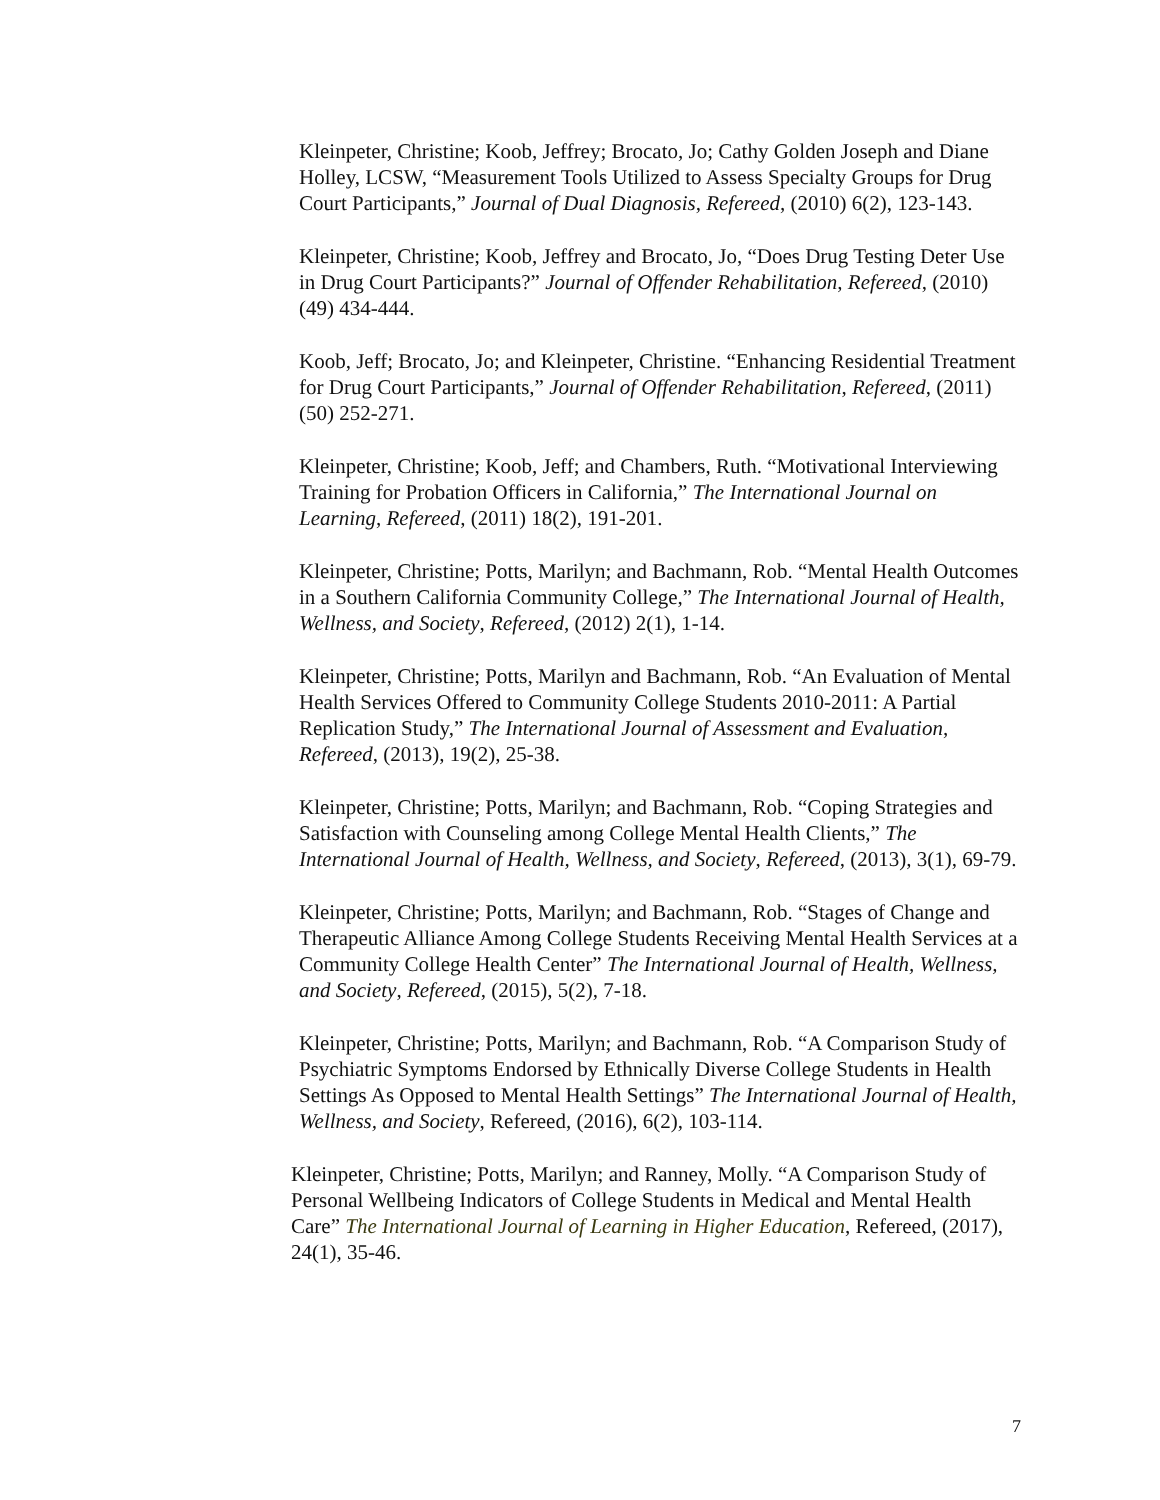Kleinpeter, Christine; Koob, Jeffrey; Brocato, Jo; Cathy Golden Joseph and Diane Holley, LCSW, “Measurement Tools Utilized to Assess Specialty Groups for Drug Court Participants,” Journal of Dual Diagnosis, Refereed, (2010) 6(2), 123-143.
Kleinpeter, Christine; Koob, Jeffrey and Brocato, Jo, “Does Drug Testing Deter Use in Drug Court Participants?” Journal of Offender Rehabilitation, Refereed, (2010) (49) 434-444.
Koob, Jeff; Brocato, Jo; and Kleinpeter, Christine. “Enhancing Residential Treatment for Drug Court Participants,” Journal of Offender Rehabilitation, Refereed, (2011) (50) 252-271.
Kleinpeter, Christine; Koob, Jeff; and Chambers, Ruth. “Motivational Interviewing Training for Probation Officers in California,” The International Journal on Learning, Refereed, (2011) 18(2), 191-201.
Kleinpeter, Christine; Potts, Marilyn; and Bachmann, Rob. “Mental Health Outcomes in a Southern California Community College,” The International Journal of Health, Wellness, and Society, Refereed, (2012) 2(1), 1-14.
Kleinpeter, Christine; Potts, Marilyn and Bachmann, Rob. “An Evaluation of Mental Health Services Offered to Community College Students 2010-2011: A Partial Replication Study,” The International Journal of Assessment and Evaluation, Refereed, (2013), 19(2), 25-38.
Kleinpeter, Christine; Potts, Marilyn; and Bachmann, Rob. “Coping Strategies and Satisfaction with Counseling among College Mental Health Clients,” The International Journal of Health, Wellness, and Society, Refereed, (2013), 3(1), 69-79.
Kleinpeter, Christine; Potts, Marilyn; and Bachmann, Rob. “Stages of Change and Therapeutic Alliance Among College Students Receiving Mental Health Services at a Community College Health Center” The International Journal of Health, Wellness, and Society, Refereed, (2015), 5(2), 7-18.
Kleinpeter, Christine; Potts, Marilyn; and Bachmann, Rob. “A Comparison Study of Psychiatric Symptoms Endorsed by Ethnically Diverse College Students in Health Settings As Opposed to Mental Health Settings” The International Journal of Health, Wellness, and Society, Refereed, (2016), 6(2), 103-114.
Kleinpeter, Christine; Potts, Marilyn; and Ranney, Molly. “A Comparison Study of Personal Wellbeing Indicators of College Students in Medical and Mental Health Care” The International Journal of Learning in Higher Education, Refereed, (2017), 24(1), 35-46.
7